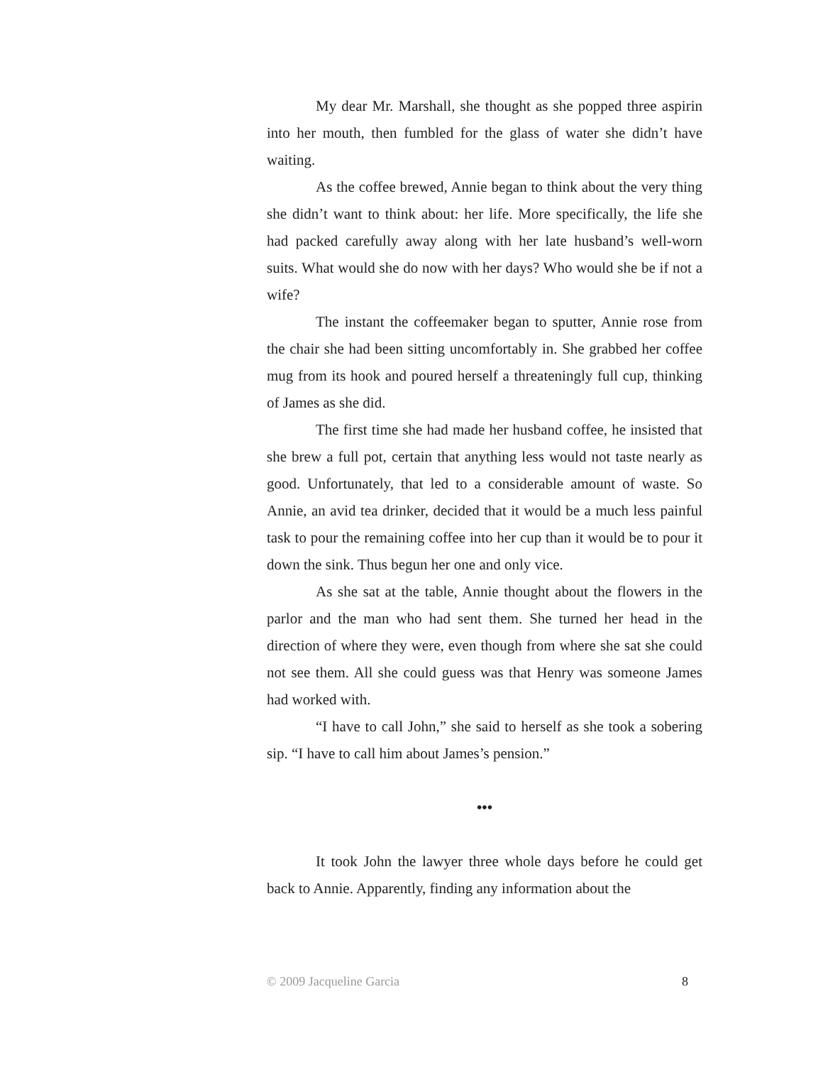My dear Mr. Marshall, she thought as she popped three aspirin into her mouth, then fumbled for the glass of water she didn’t have waiting.
As the coffee brewed, Annie began to think about the very thing she didn’t want to think about: her life. More specifically, the life she had packed carefully away along with her late husband’s well-worn suits. What would she do now with her days? Who would she be if not a wife?
The instant the coffeemaker began to sputter, Annie rose from the chair she had been sitting uncomfortably in. She grabbed her coffee mug from its hook and poured herself a threateningly full cup, thinking of James as she did.
The first time she had made her husband coffee, he insisted that she brew a full pot, certain that anything less would not taste nearly as good. Unfortunately, that led to a considerable amount of waste. So Annie, an avid tea drinker, decided that it would be a much less painful task to pour the remaining coffee into her cup than it would be to pour it down the sink. Thus begun her one and only vice.
As she sat at the table, Annie thought about the flowers in the parlor and the man who had sent them. She turned her head in the direction of where they were, even though from where she sat she could not see them. All she could guess was that Henry was someone James had worked with.
“I have to call John,” she said to herself as she took a sobering sip. “I have to call him about James’s pension.”
•••
It took John the lawyer three whole days before he could get back to Annie. Apparently, finding any information about the
© 2009 Jacqueline Garcia 8